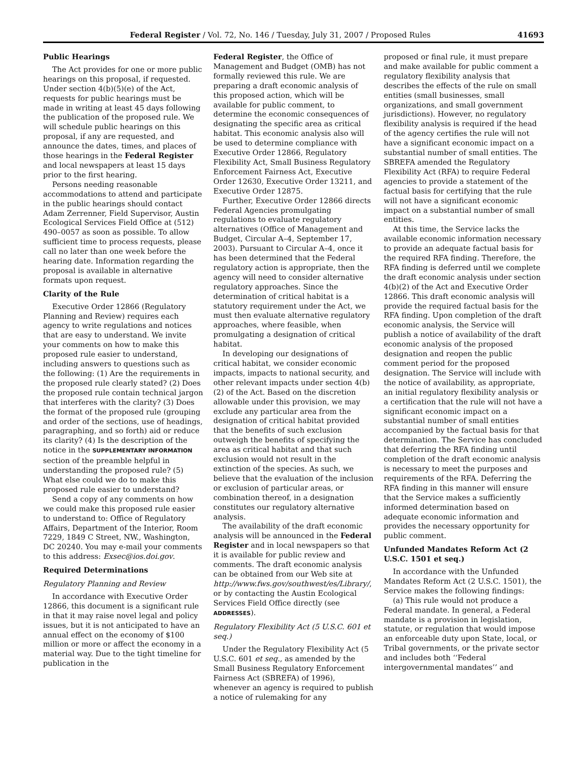Federal Register / Vol. 72, No. 146 / Tuesday, July 31, 2007 / Proposed Rules 41693
Public Hearings
The Act provides for one or more public hearings on this proposal, if requested. Under section 4(b)(5)(e) of the Act, requests for public hearings must be made in writing at least 45 days following the publication of the proposed rule. We will schedule public hearings on this proposal, if any are requested, and announce the dates, times, and places of those hearings in the Federal Register and local newspapers at least 15 days prior to the first hearing.
Persons needing reasonable accommodations to attend and participate in the public hearings should contact Adam Zerrenner, Field Supervisor, Austin Ecological Services Field Office at (512) 490–0057 as soon as possible. To allow sufficient time to process requests, please call no later than one week before the hearing date. Information regarding the proposal is available in alternative formats upon request.
Clarity of the Rule
Executive Order 12866 (Regulatory Planning and Review) requires each agency to write regulations and notices that are easy to understand. We invite your comments on how to make this proposed rule easier to understand, including answers to questions such as the following: (1) Are the requirements in the proposed rule clearly stated? (2) Does the proposed rule contain technical jargon that interferes with the clarity? (3) Does the format of the proposed rule (grouping and order of the sections, use of headings, paragraphing, and so forth) aid or reduce its clarity? (4) Is the description of the notice in the SUPPLEMENTARY INFORMATION section of the preamble helpful in understanding the proposed rule? (5) What else could we do to make this proposed rule easier to understand?
Send a copy of any comments on how we could make this proposed rule easier to understand to: Office of Regulatory Affairs, Department of the Interior, Room 7229, 1849 C Street, NW., Washington, DC 20240. You may e-mail your comments to this address: Exsec@ios.doi.gov.
Required Determinations
Regulatory Planning and Review
In accordance with Executive Order 12866, this document is a significant rule in that it may raise novel legal and policy issues, but it is not anticipated to have an annual effect on the economy of $100 million or more or affect the economy in a material way. Due to the tight timeline for publication in the
Federal Register, the Office of Management and Budget (OMB) has not formally reviewed this rule. We are preparing a draft economic analysis of this proposed action, which will be available for public comment, to determine the economic consequences of designating the specific area as critical habitat. This economic analysis also will be used to determine compliance with Executive Order 12866, Regulatory Flexibility Act, Small Business Regulatory Enforcement Fairness Act, Executive Order 12630, Executive Order 13211, and Executive Order 12875.
Further, Executive Order 12866 directs Federal Agencies promulgating regulations to evaluate regulatory alternatives (Office of Management and Budget, Circular A–4, September 17, 2003). Pursuant to Circular A–4, once it has been determined that the Federal regulatory action is appropriate, then the agency will need to consider alternative regulatory approaches. Since the determination of critical habitat is a statutory requirement under the Act, we must then evaluate alternative regulatory approaches, where feasible, when promulgating a designation of critical habitat.
In developing our designations of critical habitat, we consider economic impacts, impacts to national security, and other relevant impacts under section 4(b)(2) of the Act. Based on the discretion allowable under this provision, we may exclude any particular area from the designation of critical habitat provided that the benefits of such exclusion outweigh the benefits of specifying the area as critical habitat and that such exclusion would not result in the extinction of the species. As such, we believe that the evaluation of the inclusion or exclusion of particular areas, or combination thereof, in a designation constitutes our regulatory alternative analysis.
The availability of the draft economic analysis will be announced in the Federal Register and in local newspapers so that it is available for public review and comments. The draft economic analysis can be obtained from our Web site at http://www.fws.gov/southwest/es/Library/, or by contacting the Austin Ecological Services Field Office directly (see ADDRESSES).
Regulatory Flexibility Act (5 U.S.C. 601 et seq.)
Under the Regulatory Flexibility Act (5 U.S.C. 601 et seq., as amended by the Small Business Regulatory Enforcement Fairness Act (SBREFA) of 1996), whenever an agency is required to publish a notice of rulemaking for any
proposed or final rule, it must prepare and make available for public comment a regulatory flexibility analysis that describes the effects of the rule on small entities (small businesses, small organizations, and small government jurisdictions). However, no regulatory flexibility analysis is required if the head of the agency certifies the rule will not have a significant economic impact on a substantial number of small entities. The SBREFA amended the Regulatory Flexibility Act (RFA) to require Federal agencies to provide a statement of the factual basis for certifying that the rule will not have a significant economic impact on a substantial number of small entities.
At this time, the Service lacks the available economic information necessary to provide an adequate factual basis for the required RFA finding. Therefore, the RFA finding is deferred until we complete the draft economic analysis under section 4(b)(2) of the Act and Executive Order 12866. This draft economic analysis will provide the required factual basis for the RFA finding. Upon completion of the draft economic analysis, the Service will publish a notice of availability of the draft economic analysis of the proposed designation and reopen the public comment period for the proposed designation. The Service will include with the notice of availability, as appropriate, an initial regulatory flexibility analysis or a certification that the rule will not have a significant economic impact on a substantial number of small entities accompanied by the factual basis for that determination. The Service has concluded that deferring the RFA finding until completion of the draft economic analysis is necessary to meet the purposes and requirements of the RFA. Deferring the RFA finding in this manner will ensure that the Service makes a sufficiently informed determination based on adequate economic information and provides the necessary opportunity for public comment.
Unfunded Mandates Reform Act (2 U.S.C. 1501 et seq.)
In accordance with the Unfunded Mandates Reform Act (2 U.S.C. 1501), the Service makes the following findings:
(a) This rule would not produce a Federal mandate. In general, a Federal mandate is a provision in legislation, statute, or regulation that would impose an enforceable duty upon State, local, or Tribal governments, or the private sector and includes both ‘‘Federal intergovernmental mandates’’ and